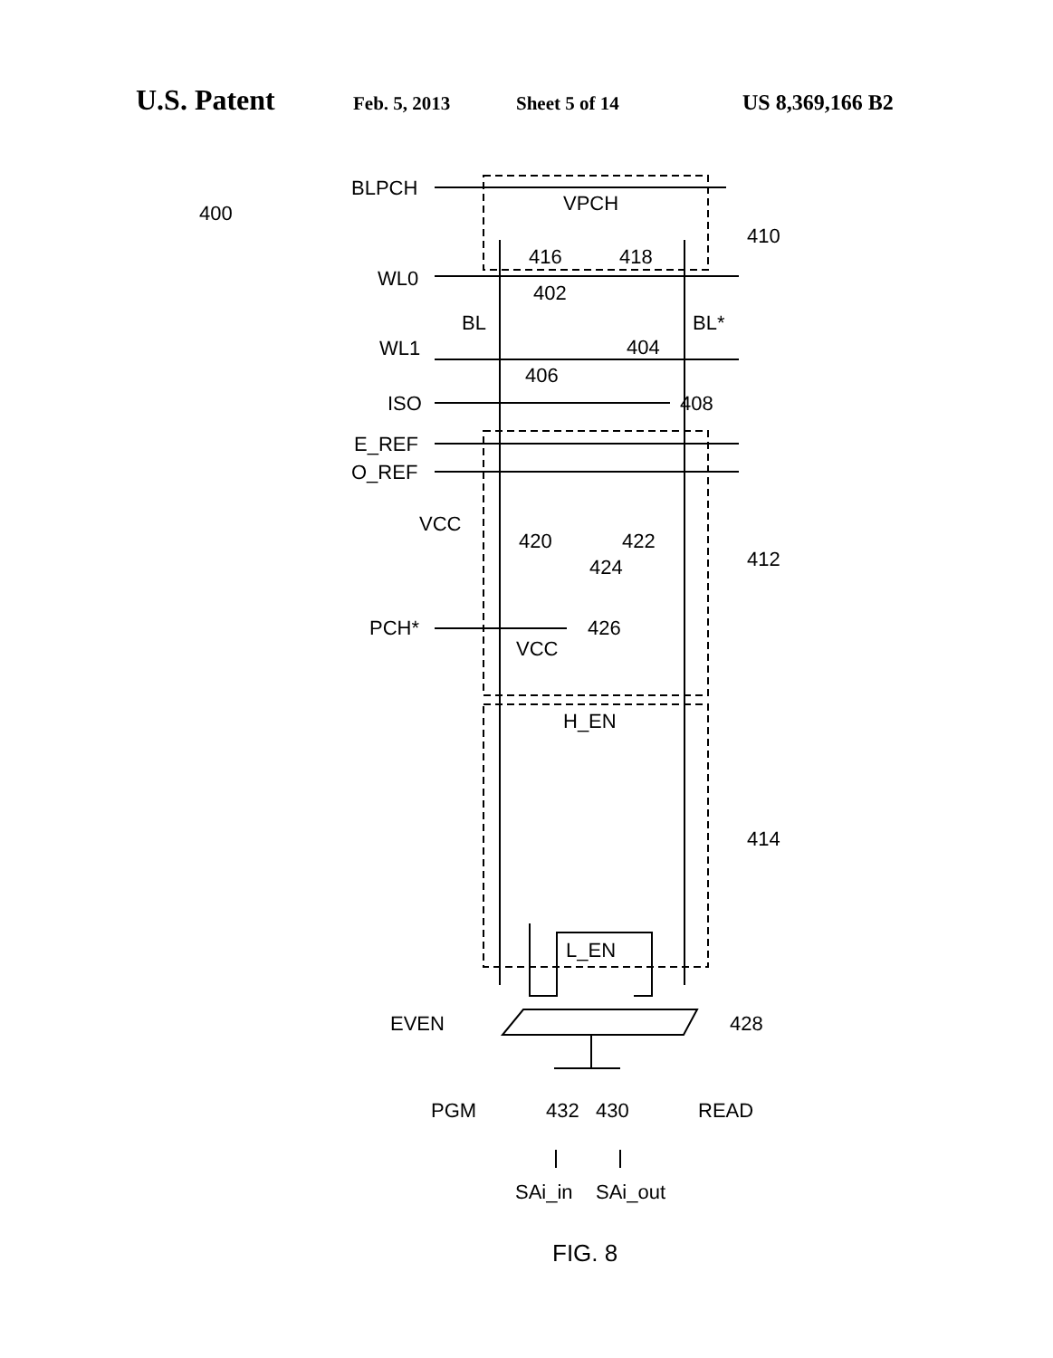U.S. Patent Feb. 5, 2013 Sheet 5 of 14 US 8,369,166 B2
BLPCH
VPCH
400
410
416
418
WL0
402
BL
BL*
404
WL1
406
ISO
408
E_REF
O_REF
VCC
420
422
412
424
PCH*
426
VCC
H_EN
414
L_EN
EVEN
428
PGM
432
430
READ
SAi_in
SAi_out
FIG. 8